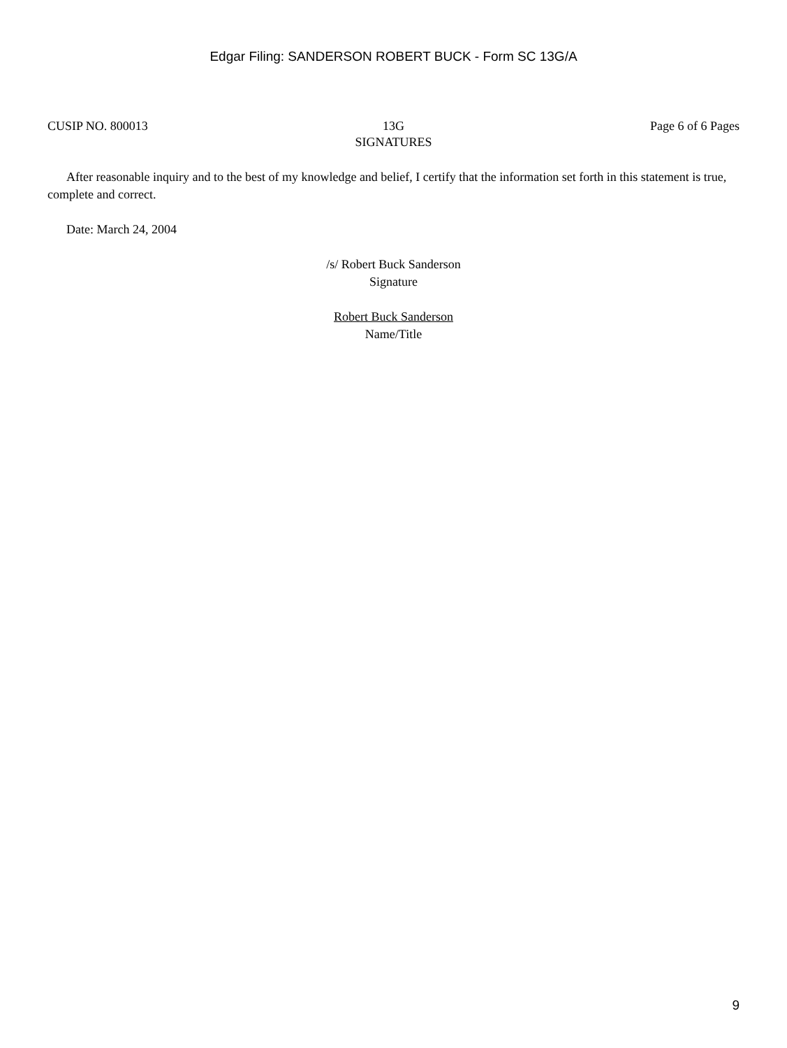Edgar Filing: SANDERSON ROBERT BUCK - Form SC 13G/A
CUSIP NO. 800013 13G Page 6 of 6 Pages
SIGNATURES
After reasonable inquiry and to the best of my knowledge and belief, I certify that the information set forth in this statement is true, complete and correct.
Date: March 24, 2004
/s/ Robert Buck Sanderson
Signature
Robert Buck Sanderson
Name/Title
9